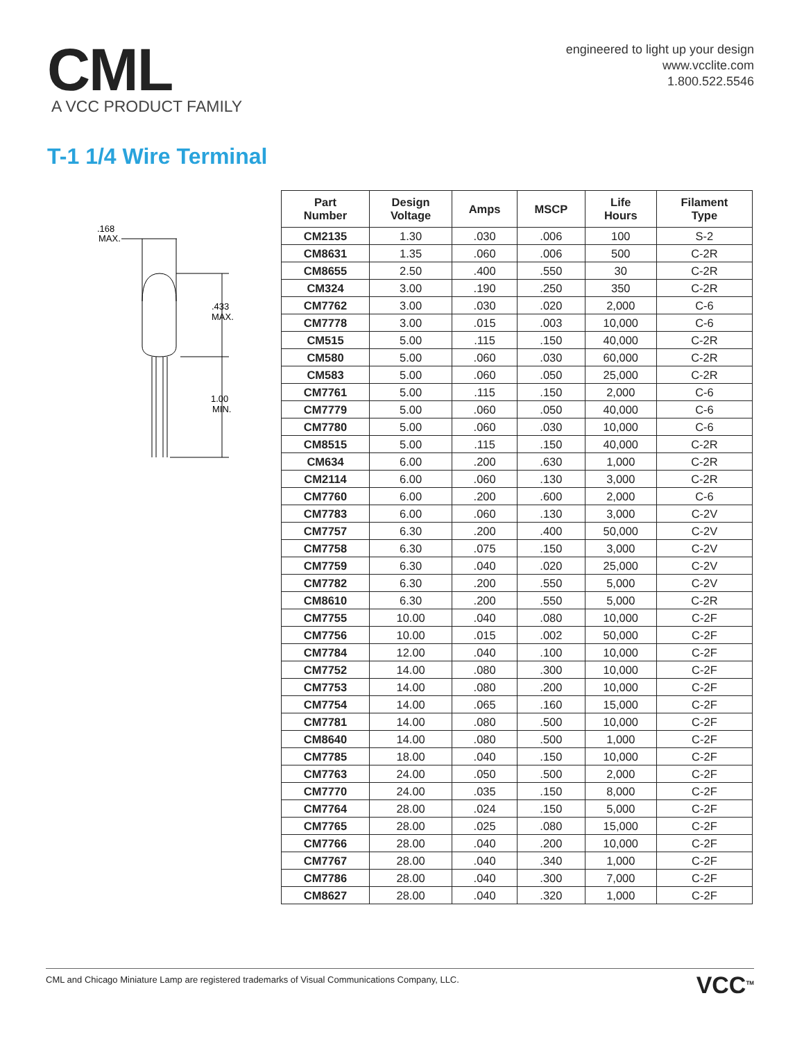CML
A VCC PRODUCT FAMILY
engineered to light up your design
www.vcclite.com
1.800.522.5546
T-1 1/4 Wire Terminal
.168
MAX.
.433
MAX.
1.00
MIN.
| Part Number | Design Voltage | Amps | MSCP | Life Hours | Filament Type |
| --- | --- | --- | --- | --- | --- |
| CM2135 | 1.30 | .030 | .006 | 100 | S-2 |
| CM8631 | 1.35 | .060 | .006 | 500 | C-2R |
| CM8655 | 2.50 | .400 | .550 | 30 | C-2R |
| CM324 | 3.00 | .190 | .250 | 350 | C-2R |
| CM7762 | 3.00 | .030 | .020 | 2,000 | C-6 |
| CM7778 | 3.00 | .015 | .003 | 10,000 | C-6 |
| CM515 | 5.00 | .115 | .150 | 40,000 | C-2R |
| CM580 | 5.00 | .060 | .030 | 60,000 | C-2R |
| CM583 | 5.00 | .060 | .050 | 25,000 | C-2R |
| CM7761 | 5.00 | .115 | .150 | 2,000 | C-6 |
| CM7779 | 5.00 | .060 | .050 | 40,000 | C-6 |
| CM7780 | 5.00 | .060 | .030 | 10,000 | C-6 |
| CM8515 | 5.00 | .115 | .150 | 40,000 | C-2R |
| CM634 | 6.00 | .200 | .630 | 1,000 | C-2R |
| CM2114 | 6.00 | .060 | .130 | 3,000 | C-2R |
| CM7760 | 6.00 | .200 | .600 | 2,000 | C-6 |
| CM7783 | 6.00 | .060 | .130 | 3,000 | C-2V |
| CM7757 | 6.30 | .200 | .400 | 50,000 | C-2V |
| CM7758 | 6.30 | .075 | .150 | 3,000 | C-2V |
| CM7759 | 6.30 | .040 | .020 | 25,000 | C-2V |
| CM7782 | 6.30 | .200 | .550 | 5,000 | C-2V |
| CM8610 | 6.30 | .200 | .550 | 5,000 | C-2R |
| CM7755 | 10.00 | .040 | .080 | 10,000 | C-2F |
| CM7756 | 10.00 | .015 | .002 | 50,000 | C-2F |
| CM7784 | 12.00 | .040 | .100 | 10,000 | C-2F |
| CM7752 | 14.00 | .080 | .300 | 10,000 | C-2F |
| CM7753 | 14.00 | .080 | .200 | 10,000 | C-2F |
| CM7754 | 14.00 | .065 | .160 | 15,000 | C-2F |
| CM7781 | 14.00 | .080 | .500 | 10,000 | C-2F |
| CM8640 | 14.00 | .080 | .500 | 1,000 | C-2F |
| CM7785 | 18.00 | .040 | .150 | 10,000 | C-2F |
| CM7763 | 24.00 | .050 | .500 | 2,000 | C-2F |
| CM7770 | 24.00 | .035 | .150 | 8,000 | C-2F |
| CM7764 | 28.00 | .024 | .150 | 5,000 | C-2F |
| CM7765 | 28.00 | .025 | .080 | 15,000 | C-2F |
| CM7766 | 28.00 | .040 | .200 | 10,000 | C-2F |
| CM7767 | 28.00 | .040 | .340 | 1,000 | C-2F |
| CM7786 | 28.00 | .040 | .300 | 7,000 | C-2F |
| CM8627 | 28.00 | .040 | .320 | 1,000 | C-2F |
CML and Chicago Miniature Lamp are registered trademarks of Visual Communications Company, LLC. VCC<sup>TM</sup>